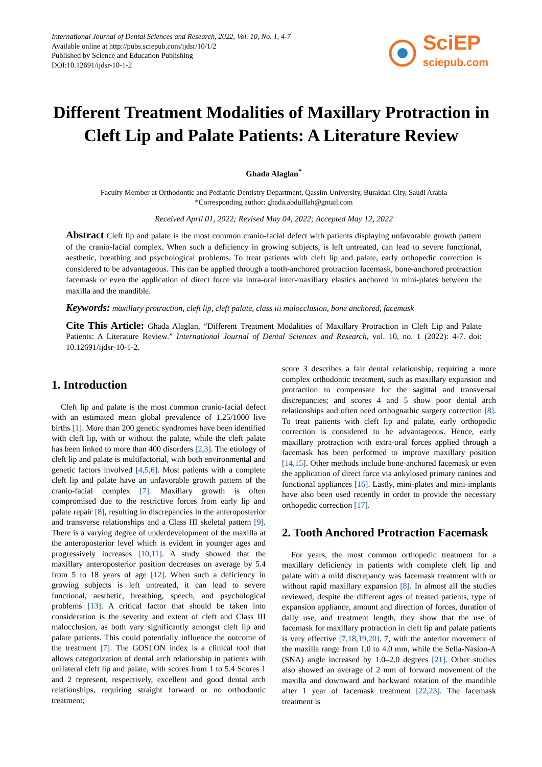International Journal of Dental Sciences and Research, 2022, Vol. 10, No. 1, 4-7
Available online at http://pubs.sciepub.com/ijdsr/10/1/2
Published by Science and Education Publishing
DOI:10.12691/ijdsr-10-1-2
SciEP
sciepub.com
Different Treatment Modalities of Maxillary Protraction in Cleft Lip and Palate Patients: A Literature Review
Ghada Alaglan<sup>*</sup>
Faculty Member at Orthodontic and Pediatric Dentistry Department, Qassim University, Buraidah City, Saudi Arabia
*Corresponding author: ghada.abdulllah@gmail.com
Received April 01, 2022; Revised May 04, 2022; Accepted May 12, 2022
Abstract Cleft lip and palate is the most common cranio-facial defect with patients displaying unfavorable growth pattern of the cranio-facial complex. When such a deficiency in growing subjects, is left untreated, can lead to severe functional, aesthetic, breathing and psychological problems. To treat patients with cleft lip and palate, early orthopedic correction is considered to be advantageous. This can be applied through a tooth-anchored protraction facemask, bone-anchored protraction facemask or even the application of direct force via intra-oral inter-maxillary elastics anchored in mini-plates between the maxilla and the mandible.
Keywords: maxillary protraction, cleft lip, cleft palate, class iii malocclusion, bone anchored, facemask
Cite This Article: Ghada Alaglan, “Different Treatment Modalities of Maxillary Protraction in Cleft Lip and Palate Patients: A Literature Review.” International Journal of Dental Sciences and Research, vol. 10, no. 1 (2022): 4-7. doi: 10.12691/ijdsr-10-1-2.
1. Introduction
Cleft lip and palate is the most common cranio-facial defect with an estimated mean global prevalence of 1.25/1000 live births [1]. More than 200 genetic syndromes have been identified with cleft lip, with or without the palate, while the cleft palate has been linked to more than 400 disorders [2,3]. The etiology of cleft lip and palate is multifactorial, with both environmental and genetic factors involved [4,5,6]. Most patients with a complete cleft lip and palate have an unfavorable growth pattern of the cranio-facial complex [7]. Maxillary growth is often compromised due to the restrictive forces from early lip and palate repair [8], resulting in discrepancies in the anteroposterior and transverse relationships and a Class III skeletal pattern [9]. There is a varying degree of underdevelopment of the maxilla at the anteroposterior level which is evident in younger ages and progressively increases [10,11]. A study showed that the maxillary anteroposterior position decreases on average by 5.4 from 5 to 18 years of age [12]. When such a deficiency in growing subjects is left untreated, it can lead to severe functional, aesthetic, breathing, speech, and psychological problems [13]. A critical factor that should be taken into consideration is the severity and extent of cleft and Class III malocclusion, as both vary significantly amongst cleft lip and palate patients. This could potentially influence the outcome of the treatment [7]. The GOSLON index is a clinical tool that allows categorization of dental arch relationship in patients with unilateral cleft lip and palate, with scores from 1 to 5.4 Scores 1 and 2 represent, respectively, excellent and good dental arch relationships, requiring straight forward or no orthodontic treatment;
score 3 describes a fair dental relationship, requiring a more complex orthodontic treatment, such as maxillary expansion and protraction to compensate for the sagittal and transversal discrepancies; and scores 4 and 5 show poor dental arch relationships and often need orthognathic surgery correction [8]. To treat patients with cleft lip and palate, early orthopedic correction is considered to be advantageous. Hence, early maxillary protraction with extra-oral forces applied through a facemask has been performed to improve maxillary position [14,15]. Other methods include bone-anchored facemask or even the application of direct force via ankylosed primary canines and functional appliances [16]. Lastly, mini-plates and mini-implants have also been used recently in order to provide the necessary orthopedic correction [17].
2. Tooth Anchored Protraction Facemask
For years, the most common orthopedic treatment for a maxillary deficiency in patients with complete cleft lip and palate with a mild discrepancy was facemask treatment with or without rapid maxillary expansion [8]. In almost all the studies reviewed, despite the different ages of treated patients, type of expansion appliance, amount and direction of forces, duration of daily use, and treatment length, they show that the use of facemask for maxillary protraction in cleft lip and palate patients is very effective [7,18,19,20]. 7, with the anterior movement of the maxilla range from 1.0 to 4.0 mm, while the Sella-Nasion-A (SNA) angle increased by 1.0–2.0 degrees [21]. Other studies also showed an average of 2 mm of forward movement of the maxilla and downward and backward rotation of the mandible after 1 year of facemask treatment [22,23]. The facemask treatment is